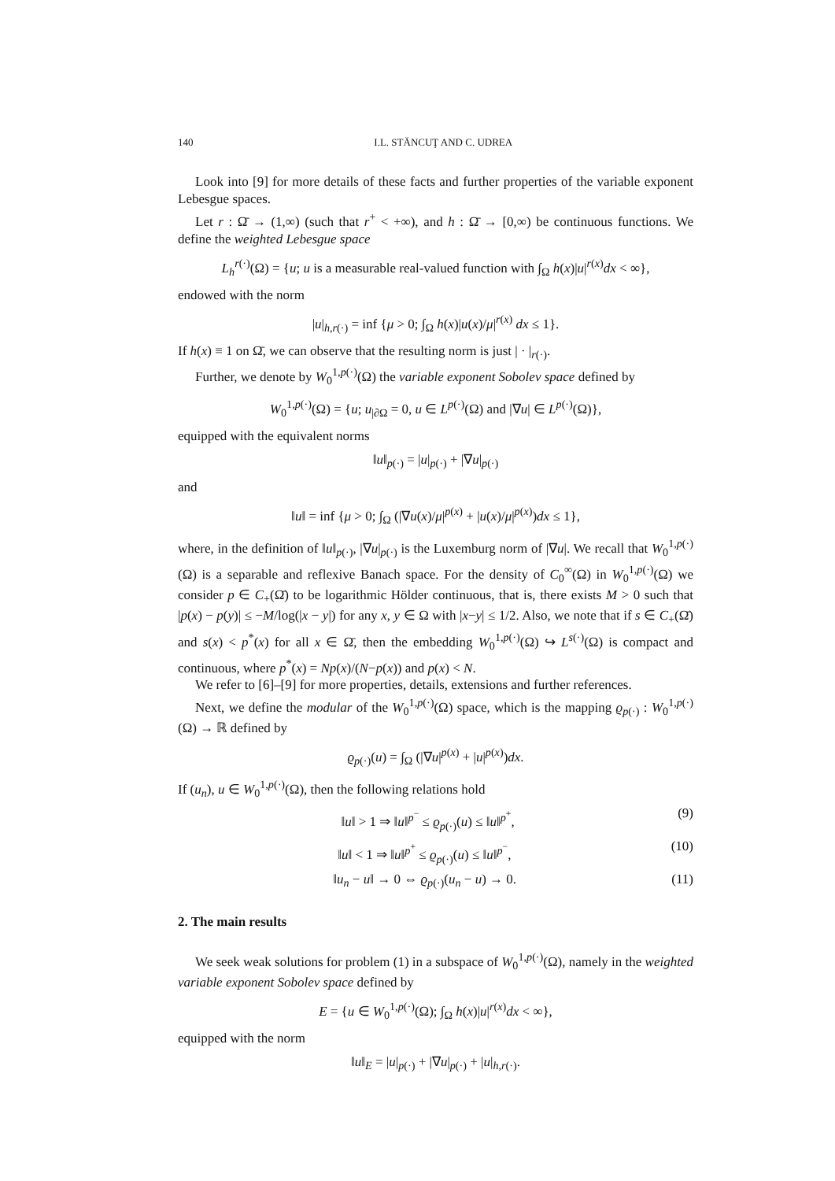140 I.L. STĂNCUŢ AND C. UDREA
Look into [9] for more details of these facts and further properties of the variable exponent Lebesgue spaces.
Let r : Ω̄ → (1,∞) (such that r<sup>+</sup> < +∞), and h : Ω̄ → [0,∞) be continuous functions. We define the weighted Lebesgue space
L<sub>h</sub><sup>r(·)</sup>(Ω) = {u; u is a measurable real-valued function with ∫<sub>Ω</sub> h(x)|u|<sup>r(x)</sup>dx < ∞},
endowed with the norm
|u|<sub>h,r(·)</sub> = inf {μ > 0; ∫<sub>Ω</sub> h(x)|u(x)/μ|<sup>r(x)</sup> dx ≤ 1}.
If h(x) ≡ 1 on Ω̄, we can observe that the resulting norm is just | · |<sub>r(·)</sub>.
Further, we denote by W<sub>0</sub><sup>1,p(·)</sup>(Ω) the variable exponent Sobolev space defined by
W<sub>0</sub><sup>1,p(·)</sup>(Ω) = {u; u<sub>|∂Ω</sub> = 0, u ∈ L<sup>p(·)</sup>(Ω) and |∇u| ∈ L<sup>p(·)</sup>(Ω)},
equipped with the equivalent norms
‖u‖<sub>p(·)</sub> = |u|<sub>p(·)</sub> + |∇u|<sub>p(·)</sub>
and
‖u‖ = inf {μ > 0; ∫<sub>Ω</sub> (|∇u(x)/μ|<sup>p(x)</sup> + |u(x)/μ|<sup>p(x)</sup>)dx ≤ 1},
where, in the definition of ‖u‖<sub>p(·)</sub>, |∇u|<sub>p(·)</sub> is the Luxemburg norm of |∇u|. We recall that W<sub>0</sub><sup>1,p(·)</sup>(Ω) is a separable and reflexive Banach space. For the density of C<sub>0</sub><sup>∞</sup>(Ω) in W<sub>0</sub><sup>1,p(·)</sup>(Ω) we consider p ∈ C<sub>+</sub>(Ω̄) to be logarithmic Hölder continuous, that is, there exists M > 0 such that |p(x) − p(y)| ≤ −M/log(|x − y|) for any x, y ∈ Ω with |x−y| ≤ 1/2. Also, we note that if s ∈ C<sub>+</sub>(Ω̄) and s(x) < p<sup>*</sup>(x) for all x ∈ Ω̄, then the embedding W<sub>0</sub><sup>1,p(·)</sup>(Ω) ↪ L<sup>s(·)</sup>(Ω) is compact and continuous, where p<sup>*</sup>(x) = Np(x)/(N−p(x)) and p(x) < N.
We refer to [6]–[9] for more properties, details, extensions and further references.
Next, we define the modular of the W<sub>0</sub><sup>1,p(·)</sup>(Ω) space, which is the mapping ϱ<sub>p(·)</sub> : W<sub>0</sub><sup>1,p(·)</sup>(Ω) → ℝ defined by
ϱ<sub>p(·)</sub>(u) = ∫<sub>Ω</sub> (|∇u|<sup>p(x)</sup> + |u|<sup>p(x)</sup>)dx.
If (u<sub>n</sub>), u ∈ W<sub>0</sub><sup>1,p(·)</sup>(Ω), then the following relations hold
‖u‖ > 1 ⇒ ‖u‖<sup>p<sup>−</sup></sup> ≤ ϱ<sub>p(·)</sub>(u) ≤ ‖u‖<sup>p<sup>+</sup></sup>, (9)
‖u‖ < 1 ⇒ ‖u‖<sup>p<sup>+</sup></sup> ≤ ϱ<sub>p(·)</sub>(u) ≤ ‖u‖<sup>p<sup>−</sup></sup>, (10)
‖u<sub>n</sub> − u‖ → 0 ⇔ ϱ<sub>p(·)</sub>(u<sub>n</sub> − u) → 0. (11)
2. The main results
We seek weak solutions for problem (1) in a subspace of W<sub>0</sub><sup>1,p(·)</sup>(Ω), namely in the weighted variable exponent Sobolev space defined by
E = {u ∈ W<sub>0</sub><sup>1,p(·)</sup>(Ω); ∫<sub>Ω</sub> h(x)|u|<sup>r(x)</sup>dx < ∞},
equipped with the norm
‖u‖<sub>E</sub> = |u|<sub>p(·)</sub> + |∇u|<sub>p(·)</sub> + |u|<sub>h,r(·)</sub>.